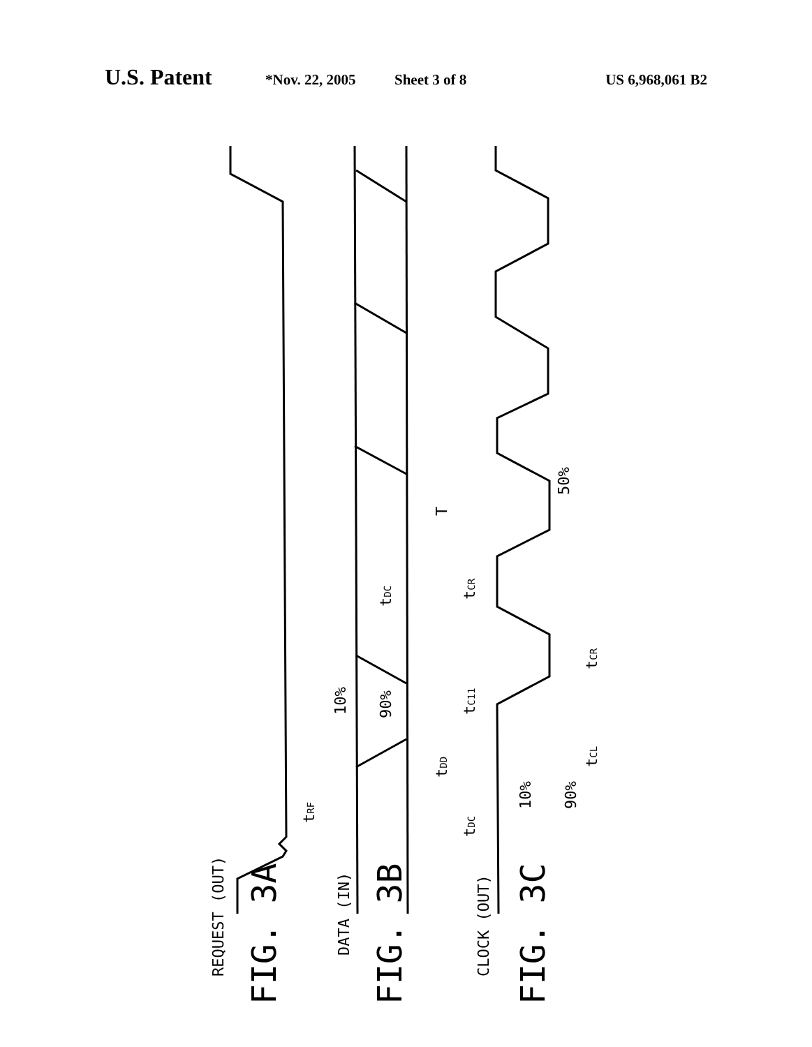U.S. Patent *Nov. 22, 2005 Sheet 3 of 8 US 6,968,061 B2
REQUEST (OUT)
DATA (IN)
CLOCK (OUT)
T
50%
10%
90%
10%
90%
tRF
tDC
tCR
tCR
tC11
tDD
tDC
tCL
FIG. 3A
FIG. 3B
FIG. 3C